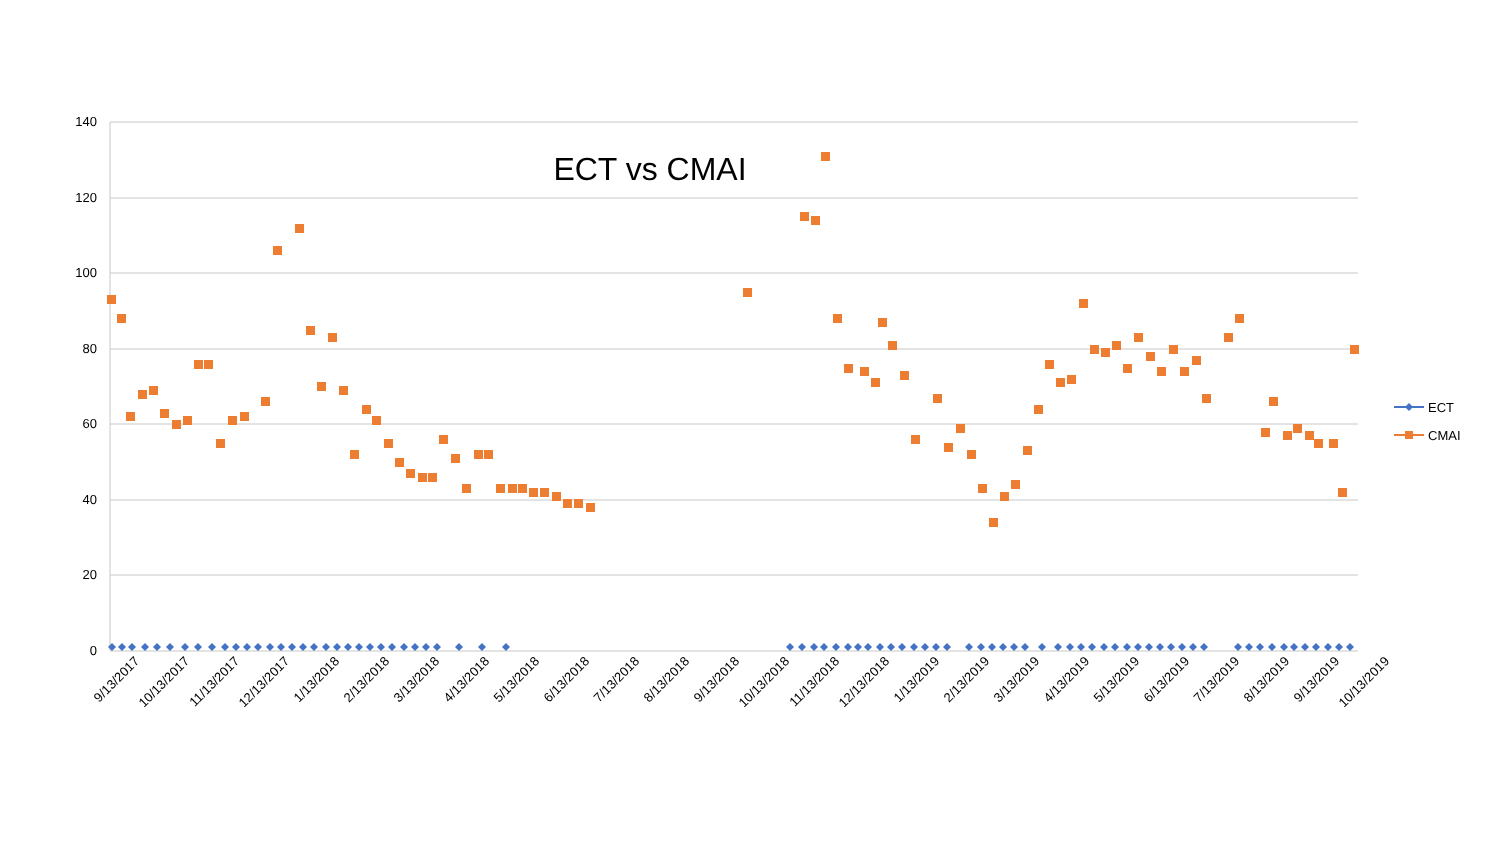140
120
100
80
60
40
20
0
ECT vs CMAI
9/13/2017
10/13/2017
11/13/2017
12/13/2017
1/13/2018
2/13/2018
3/13/2018
4/13/2018
5/13/2018
6/13/2018
7/13/2018
8/13/2018
9/13/2018
10/13/2018
11/13/2018
12/13/2018
1/13/2019
2/13/2019
3/13/2019
4/13/2019
5/13/2019
6/13/2019
7/13/2019
8/13/2019
9/13/2019
10/13/2019
ECT
CMAI